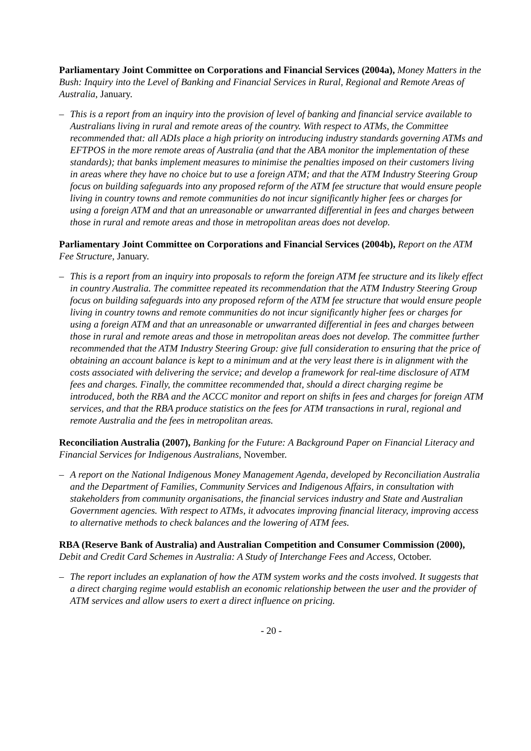Parliamentary Joint Committee on Corporations and Financial Services (2004a), Money Matters in the Bush: Inquiry into the Level of Banking and Financial Services in Rural, Regional and Remote Areas of Australia, January.
– This is a report from an inquiry into the provision of level of banking and financial service available to Australians living in rural and remote areas of the country. With respect to ATMs, the Committee recommended that: all ADIs place a high priority on introducing industry standards governing ATMs and EFTPOS in the more remote areas of Australia (and that the ABA monitor the implementation of these standards); that banks implement measures to minimise the penalties imposed on their customers living in areas where they have no choice but to use a foreign ATM; and that the ATM Industry Steering Group focus on building safeguards into any proposed reform of the ATM fee structure that would ensure people living in country towns and remote communities do not incur significantly higher fees or charges for using a foreign ATM and that an unreasonable or unwarranted differential in fees and charges between those in rural and remote areas and those in metropolitan areas does not develop.
Parliamentary Joint Committee on Corporations and Financial Services (2004b), Report on the ATM Fee Structure, January.
– This is a report from an inquiry into proposals to reform the foreign ATM fee structure and its likely effect in country Australia. The committee repeated its recommendation that the ATM Industry Steering Group focus on building safeguards into any proposed reform of the ATM fee structure that would ensure people living in country towns and remote communities do not incur significantly higher fees or charges for using a foreign ATM and that an unreasonable or unwarranted differential in fees and charges between those in rural and remote areas and those in metropolitan areas does not develop. The committee further recommended that the ATM Industry Steering Group: give full consideration to ensuring that the price of obtaining an account balance is kept to a minimum and at the very least there is in alignment with the costs associated with delivering the service; and develop a framework for real-time disclosure of ATM fees and charges. Finally, the committee recommended that, should a direct charging regime be introduced, both the RBA and the ACCC monitor and report on shifts in fees and charges for foreign ATM services, and that the RBA produce statistics on the fees for ATM transactions in rural, regional and remote Australia and the fees in metropolitan areas.
Reconciliation Australia (2007), Banking for the Future: A Background Paper on Financial Literacy and Financial Services for Indigenous Australians, November.
– A report on the National Indigenous Money Management Agenda, developed by Reconciliation Australia and the Department of Families, Community Services and Indigenous Affairs, in consultation with stakeholders from community organisations, the financial services industry and State and Australian Government agencies. With respect to ATMs, it advocates improving financial literacy, improving access to alternative methods to check balances and the lowering of ATM fees.
RBA (Reserve Bank of Australia) and Australian Competition and Consumer Commission (2000), Debit and Credit Card Schemes in Australia: A Study of Interchange Fees and Access, October.
– The report includes an explanation of how the ATM system works and the costs involved. It suggests that a direct charging regime would establish an economic relationship between the user and the provider of ATM services and allow users to exert a direct influence on pricing.
- 20 -